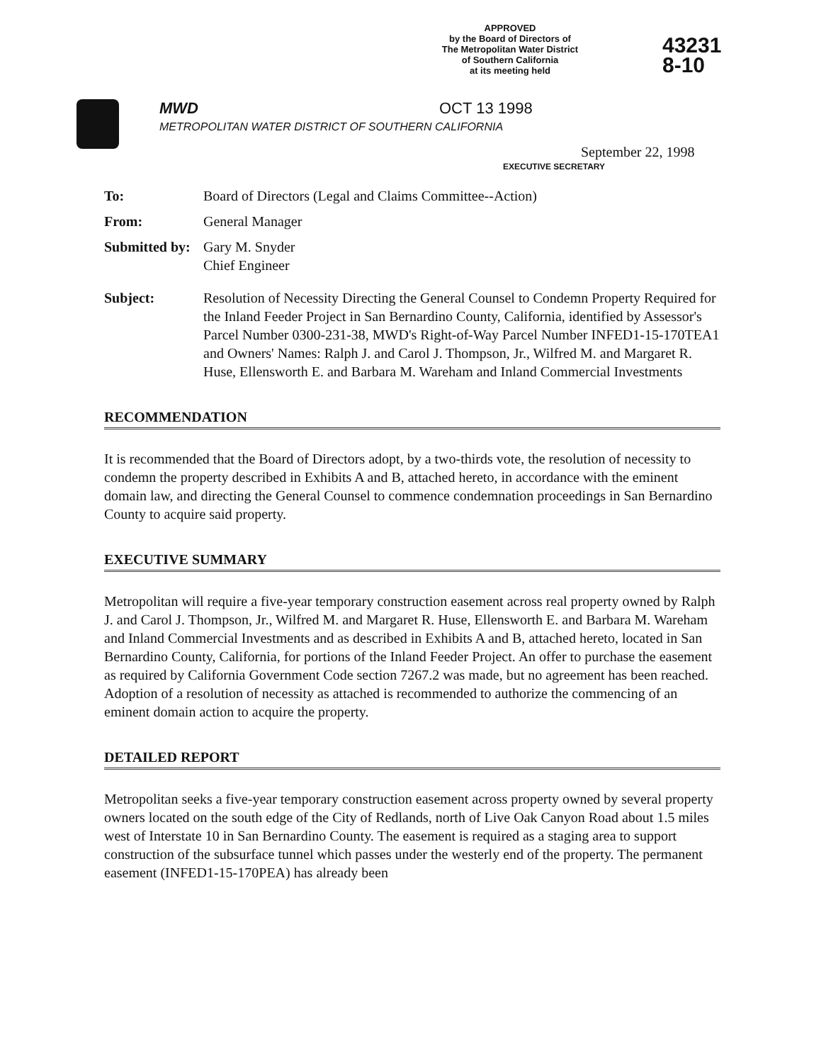APPROVED
by the Board of Directors of
The Metropolitan Water District
of Southern California
at its meeting held
43231
8-10
MWD
METROPOLITAN WATER DISTRICT OF SOUTHERN CALIFORNIA
OCT 13 1998
September 22, 1998
EXECUTIVE SECRETARY
To: Board of Directors (Legal and Claims Committee--Action)
From: General Manager
Submitted by:
Gary M. Snyder
Chief Engineer
Subject: Resolution of Necessity Directing the General Counsel to Condemn Property Required for the Inland Feeder Project in San Bernardino County, California, identified by Assessor's Parcel Number 0300-231-38, MWD's Right-of-Way Parcel Number INFED1-15-170TEA1 and Owners' Names: Ralph J. and Carol J. Thompson, Jr., Wilfred M. and Margaret R. Huse, Ellensworth E. and Barbara M. Wareham and Inland Commercial Investments
RECOMMENDATION
It is recommended that the Board of Directors adopt, by a two-thirds vote, the resolution of necessity to condemn the property described in Exhibits A and B, attached hereto, in accordance with the eminent domain law, and directing the General Counsel to commence condemnation proceedings in San Bernardino County to acquire said property.
EXECUTIVE SUMMARY
Metropolitan will require a five-year temporary construction easement across real property owned by Ralph J. and Carol J. Thompson, Jr., Wilfred M. and Margaret R. Huse, Ellensworth E. and Barbara M. Wareham and Inland Commercial Investments and as described in Exhibits A and B, attached hereto, located in San Bernardino County, California, for portions of the Inland Feeder Project. An offer to purchase the easement as required by California Government Code section 7267.2 was made, but no agreement has been reached. Adoption of a resolution of necessity as attached is recommended to authorize the commencing of an eminent domain action to acquire the property.
DETAILED REPORT
Metropolitan seeks a five-year temporary construction easement across property owned by several property owners located on the south edge of the City of Redlands, north of Live Oak Canyon Road about 1.5 miles west of Interstate 10 in San Bernardino County. The easement is required as a staging area to support construction of the subsurface tunnel which passes under the westerly end of the property. The permanent easement (INFED1-15-170PEA) has already been